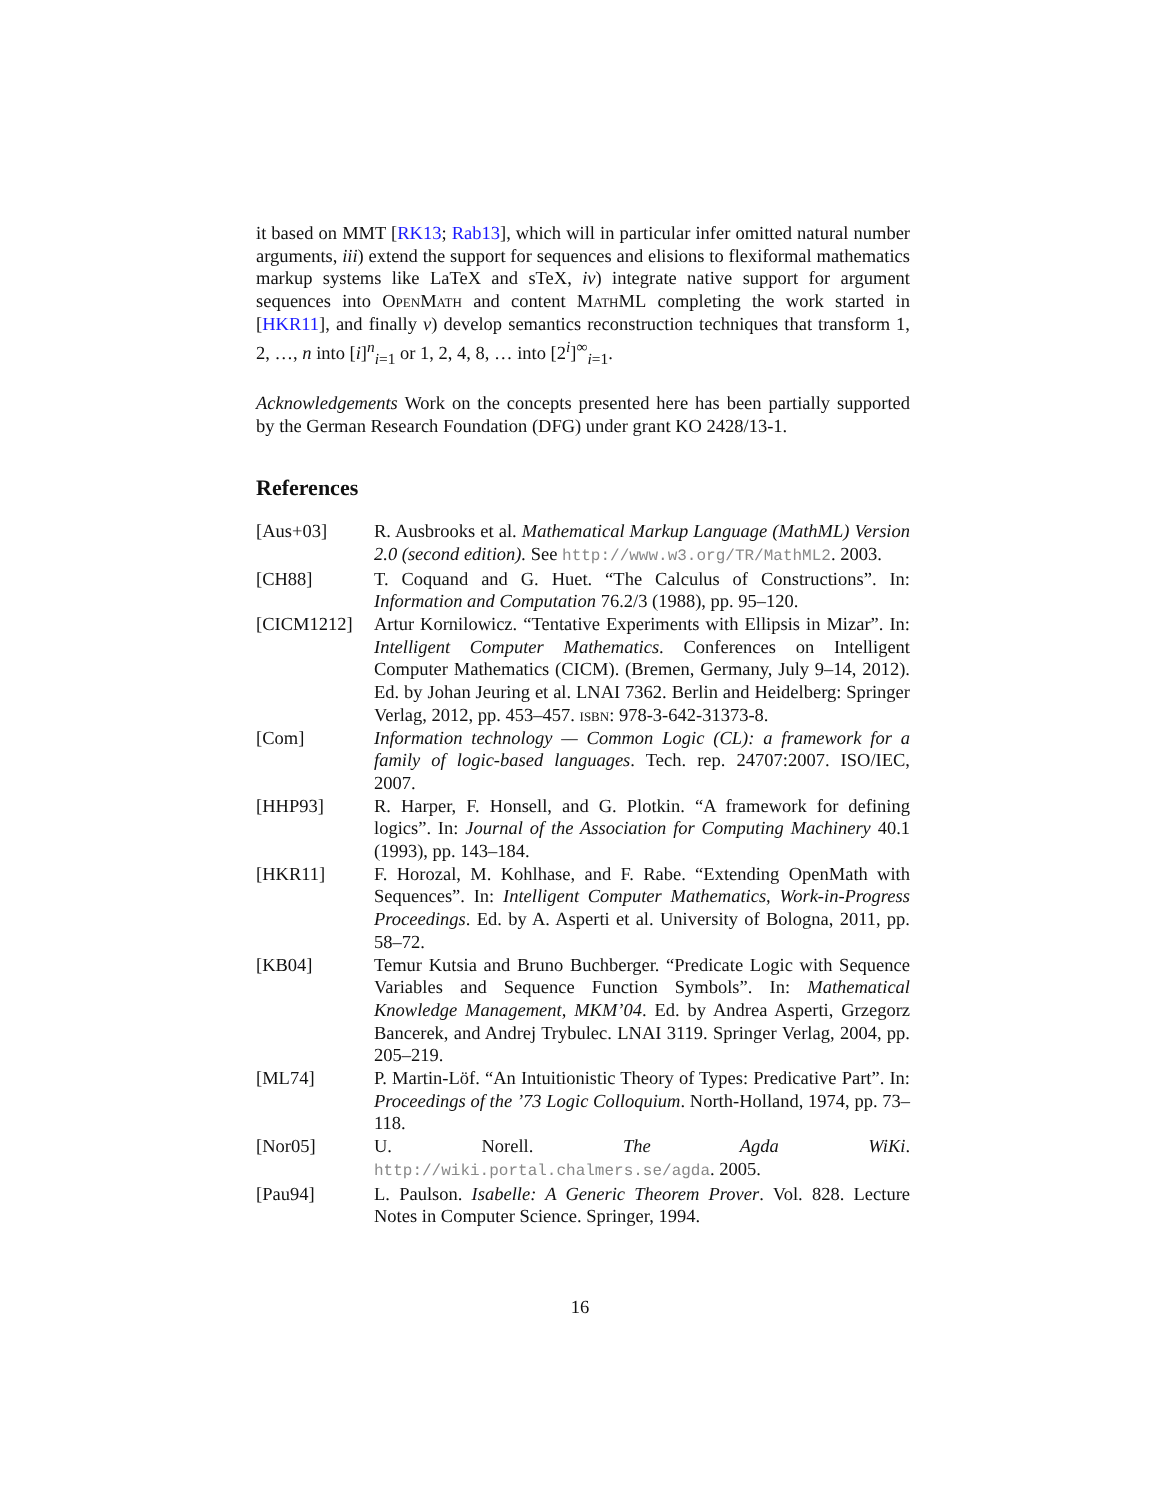it based on MMT [RK13; Rab13], which will in particular infer omitted natural number arguments, iii) extend the support for sequences and elisions to flexiformal mathematics markup systems like LaTeX and sTeX, iv) integrate native support for argument sequences into OpenMath and content MathML completing the work started in [HKR11], and finally v) develop semantics reconstruction techniques that transform 1, 2, …, n into [i]<sup>n</sup><sub>i=1</sub> or 1, 2, 4, 8, … into [2<sup>i</sup>]<sup>∞</sup><sub>i=1</sub>.
Acknowledgements Work on the concepts presented here has been partially supported by the German Research Foundation (DFG) under grant KO 2428/13-1.
References
| [Aus+03] | R. Ausbrooks et al. Mathematical Markup Language (MathML) Version 2.0 (second edition). See http://www.w3.org/TR/MathML2 . 2003. |
| [CH88] | T. Coquand and G. Huet. “The Calculus of Constructions”. In: Information and Computation 76.2/3 (1988), pp. 95–120. |
| [CICM1212] | Artur Kornilowicz. “Tentative Experiments with Ellipsis in Mizar”. In: Intelligent Computer Mathematics . Conferences on Intelligent Computer Mathematics (CICM). (Bremen, Germany, July 9–14, 2012). Ed. by Johan Jeuring et al. LNAI 7362. Berlin and Heidelberg: Springer Verlag, 2012, pp. 453–457. isbn : 978-3-642-31373-8. |
| [Com] | Information technology — Common Logic (CL): a framework for a family of logic-based languages . Tech. rep. 24707:2007. ISO/IEC, 2007. |
| [HHP93] | R. Harper, F. Honsell, and G. Plotkin. “A framework for defining logics”. In: Journal of the Association for Computing Machinery 40.1 (1993), pp. 143–184. |
| [HKR11] | F. Horozal, M. Kohlhase, and F. Rabe. “Extending OpenMath with Sequences”. In: Intelligent Computer Mathematics, Work-in-Progress Proceedings . Ed. by A. Asperti et al. University of Bologna, 2011, pp. 58–72. |
| [KB04] | Temur Kutsia and Bruno Buchberger. “Predicate Logic with Sequence Variables and Sequence Function Symbols”. In: Mathematical Knowledge Management, MKM’04 . Ed. by Andrea Asperti, Grzegorz Bancerek, and Andrej Trybulec. LNAI 3119. Springer Verlag, 2004, pp. 205–219. |
| [ML74] | P. Martin-Löf. “An Intuitionistic Theory of Types: Predicative Part”. In: Proceedings of the ’73 Logic Colloquium . North-Holland, 1974, pp. 73–118. |
| [Nor05] | U. Norell. The Agda WiKi . http://wiki.portal.chalmers.se/agda . 2005. |
| [Pau94] | L. Paulson. Isabelle: A Generic Theorem Prover . Vol. 828. Lecture Notes in Computer Science. Springer, 1994. |
16